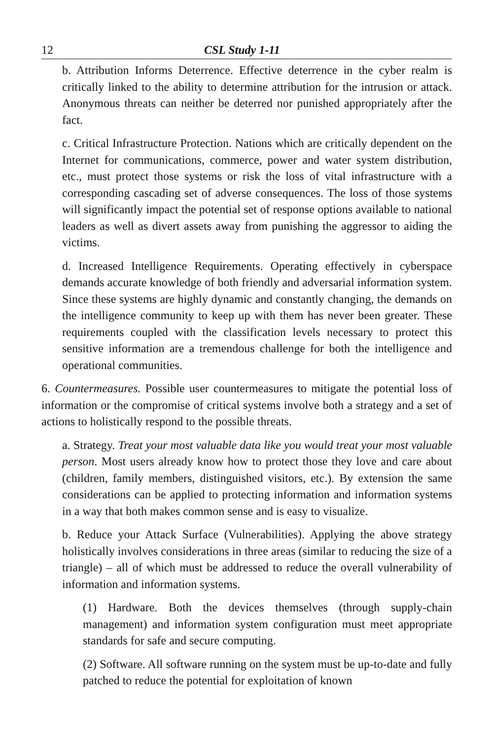12 CSL Study 1-11
b. Attribution Informs Deterrence. Effective deterrence in the cyber realm is critically linked to the ability to determine attribution for the intrusion or attack. Anonymous threats can neither be deterred nor punished appropriately after the fact.
c. Critical Infrastructure Protection. Nations which are critically dependent on the Internet for communications, commerce, power and water system distribution, etc., must protect those systems or risk the loss of vital infrastructure with a corresponding cascading set of adverse consequences. The loss of those systems will significantly impact the potential set of response options available to national leaders as well as divert assets away from punishing the aggressor to aiding the victims.
d. Increased Intelligence Requirements. Operating effectively in cyberspace demands accurate knowledge of both friendly and adversarial information system. Since these systems are highly dynamic and constantly changing, the demands on the intelligence community to keep up with them has never been greater. These requirements coupled with the classification levels necessary to protect this sensitive information are a tremendous challenge for both the intelligence and operational communities.
6. Countermeasures. Possible user countermeasures to mitigate the potential loss of information or the compromise of critical systems involve both a strategy and a set of actions to holistically respond to the possible threats.
a. Strategy. Treat your most valuable data like you would treat your most valuable person. Most users already know how to protect those they love and care about (children, family members, distinguished visitors, etc.). By extension the same considerations can be applied to protecting information and information systems in a way that both makes common sense and is easy to visualize.
b. Reduce your Attack Surface (Vulnerabilities). Applying the above strategy holistically involves considerations in three areas (similar to reducing the size of a triangle) – all of which must be addressed to reduce the overall vulnerability of information and information systems.
(1) Hardware. Both the devices themselves (through supply-chain management) and information system configuration must meet appropriate standards for safe and secure computing.
(2) Software. All software running on the system must be up-to-date and fully patched to reduce the potential for exploitation of known